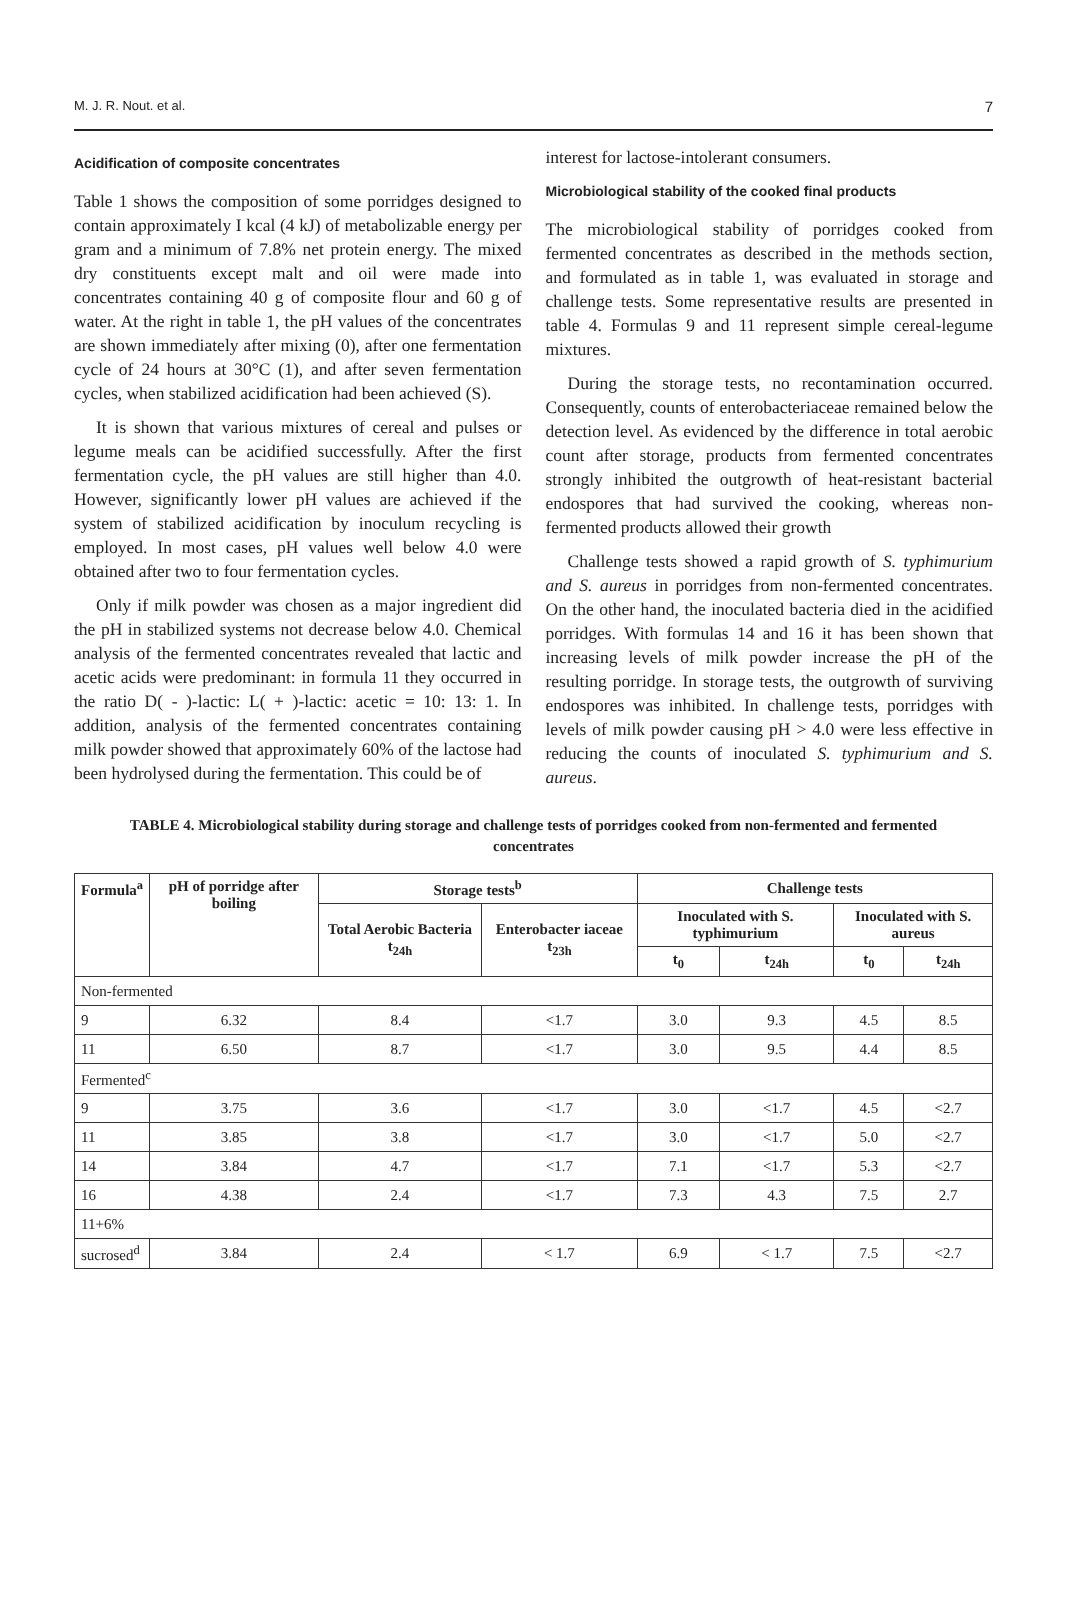M. J. R. Nout. et al. 7
Acidification of composite concentrates
Table 1 shows the composition of some porridges designed to contain approximately I kcal (4 kJ) of metabolizable energy per gram and a minimum of 7.8% net protein energy. The mixed dry constituents except malt and oil were made into concentrates containing 40 g of composite flour and 60 g of water. At the right in table 1, the pH values of the concentrates are shown immediately after mixing (0), after one fermentation cycle of 24 hours at 30°C (1), and after seven fermentation cycles, when stabilized acidification had been achieved (S).
It is shown that various mixtures of cereal and pulses or legume meals can be acidified successfully. After the first fermentation cycle, the pH values are still higher than 4.0. However, significantly lower pH values are achieved if the system of stabilized acidification by inoculum recycling is employed. In most cases, pH values well below 4.0 were obtained after two to four fermentation cycles.
Only if milk powder was chosen as a major ingredient did the pH in stabilized systems not decrease below 4.0. Chemical analysis of the fermented concentrates revealed that lactic and acetic acids were predominant: in formula 11 they occurred in the ratio D( - )-lactic: L( + )-lactic: acetic = 10: 13: 1. In addition, analysis of the fermented concentrates containing milk powder showed that approximately 60% of the lactose had been hydrolysed during the fermentation. This could be of
interest for lactose-intolerant consumers.
Microbiological stability of the cooked final products
The microbiological stability of porridges cooked from fermented concentrates as described in the methods section, and formulated as in table 1, was evaluated in storage and challenge tests. Some representative results are presented in table 4. Formulas 9 and 11 represent simple cereal-legume mixtures.
During the storage tests, no recontamination occurred. Consequently, counts of enterobacteriaceae remained below the detection level. As evidenced by the difference in total aerobic count after storage, products from fermented concentrates strongly inhibited the outgrowth of heat-resistant bacterial endospores that had survived the cooking, whereas non-fermented products allowed their growth
Challenge tests showed a rapid growth of S. typhimurium and S. aureus in porridges from non-fermented concentrates. On the other hand, the inoculated bacteria died in the acidified porridges. With formulas 14 and 16 it has been shown that increasing levels of milk powder increase the pH of the resulting porridge. In storage tests, the outgrowth of surviving endospores was inhibited. In challenge tests, porridges with levels of milk powder causing pH > 4.0 were less effective in reducing the counts of inoculated S. typhimurium and S. aureus.
TABLE 4. Microbiological stability during storage and challenge tests of porridges cooked from non-fermented and fermented concentrates
| Formula<sup>a</sup> | pH of porridge after boiling | Storage tests<sup>b</sup> | | Challenge tests | | | |
| --- | --- | --- | --- | --- | --- | --- | --- |
| | | Total Aerobic Bacteria t<sub>24h</sub> | Enterobacter iaceae t<sub>23h</sub> | Inoculated with S. typhimurium | | Inoculated with S. aureus | |
| | | | | t<sub>0</sub> | t<sub>24h</sub> | t<sub>0</sub> | t<sub>24h</sub> |
| Non-fermented | | | | | | | |
| 9 | 6.32 | 8.4 | <1.7 | 3.0 | 9.3 | 4.5 | 8.5 |
| 11 | 6.50 | 8.7 | <1.7 | 3.0 | 9.5 | 4.4 | 8.5 |
| Fermented<sup>c</sup> | | | | | | | |
| 9 | 3.75 | 3.6 | <1.7 | 3.0 | <1.7 | 4.5 | <2.7 |
| 11 | 3.85 | 3.8 | <1.7 | 3.0 | <1.7 | 5.0 | <2.7 |
| 14 | 3.84 | 4.7 | <1.7 | 7.1 | <1.7 | 5.3 | <2.7 |
| 16 | 4.38 | 2.4 | <1.7 | 7.3 | 4.3 | 7.5 | 2.7 |
| 11+6% | | | | | | | |
| sucrosed<sup>d</sup> | 3.84 | 2.4 | < 1.7 | 6.9 | < 1.7 | 7.5 | <2.7 |